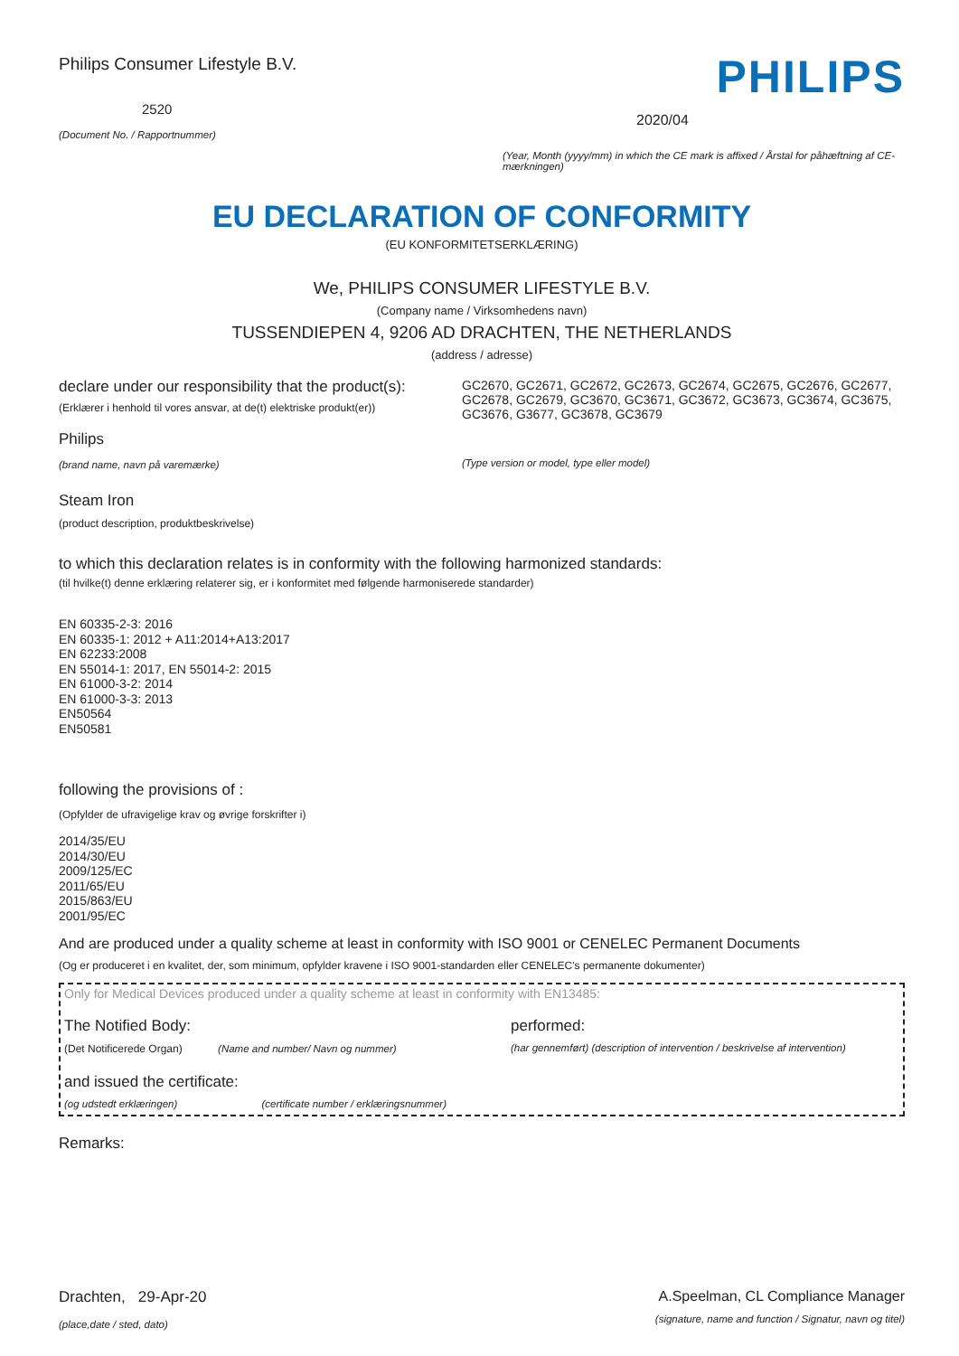Philips Consumer Lifestyle B.V.
2520
(Document No. / Rapportnummer)
PHILIPS
2020/04
(Year, Month (yyyy/mm) in which the CE mark is affixed / Årstal for påhæftning af CE-mærkningen)
EU DECLARATION OF CONFORMITY
(EU KONFORMITETSERKLÆRING)
We, PHILIPS CONSUMER LIFESTYLE B.V.
(Company name / Virksomhedens navn)
TUSSENDIEPEN 4, 9206 AD DRACHTEN, THE NETHERLANDS
(address / adresse)
declare under our responsibility that the product(s):
(Erklærer i henhold til vores ansvar, at de(t) elektriske produkt(er))
Philips
(brand name, navn på varemærke)
GC2670, GC2671, GC2672, GC2673, GC2674, GC2675, GC2676, GC2677, GC2678, GC2679, GC3670, GC3671, GC3672, GC3673, GC3674, GC3675, GC3676, G3677, GC3678, GC3679
(Type version or model, type eller model)
Steam Iron
(product description, produktbeskrivelse)
to which this declaration relates is in conformity with the following harmonized standards:
(til hvilke(t) denne erklæring relaterer sig, er i konformitet med følgende harmoniserede standarder)
EN 60335-2-3: 2016
EN 60335-1: 2012 + A11:2014+A13:2017
EN 62233:2008
EN 55014-1: 2017, EN 55014-2: 2015
EN 61000-3-2: 2014
EN 61000-3-3: 2013
EN50564
EN50581
following the provisions of :
(Opfylder de ufravigelige krav og øvrige forskrifter i)
2014/35/EU
2014/30/EU
2009/125/EC
2011/65/EU
2015/863/EU
2001/95/EC
And are produced under a quality scheme at least in conformity with ISO 9001 or CENELEC Permanent Documents
(Og er produceret i en kvalitet, der, som minimum, opfylder kravene i ISO 9001-standarden eller CENELEC's permanente dokumenter)
Only for Medical Devices produced under a quality scheme at least in conformity with EN13485:
The Notified Body: performed:
(Det Notificerede Organ) (Name and number/ Navn og nummer)
(har gennemført) (description of intervention / beskrivelse af intervention)
and issued the certificate:
(og udstedt erklæringen) (certificate number / erklæringsnummer)
Remarks:
Drachten, 29-Apr-20
(place,date / sted, dato)
A.Speelman, CL Compliance Manager
(signature, name and function / Signatur, navn og titel)